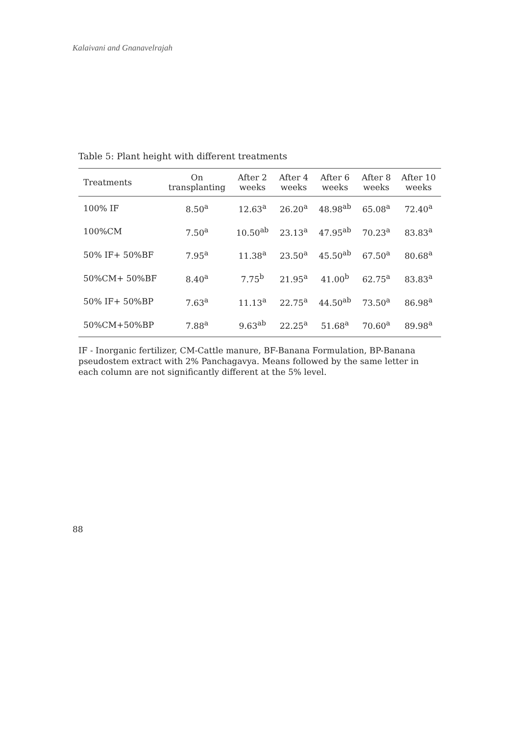Kalaivani and Gnanavelrajah
Table 5: Plant height with different treatments
| Treatments | On transplanting | After 2 weeks | After 4 weeks | After 6 weeks | After 8 weeks | After 10 weeks |
| --- | --- | --- | --- | --- | --- | --- |
| 100% IF | 8.50<sup>a</sup> | 12.63<sup>a</sup> | 26.20<sup>a</sup> | 48.98<sup>ab</sup> | 65.08<sup>a</sup> | 72.40<sup>a</sup> |
| 100%CM | 7.50<sup>a</sup> | 10.50<sup>ab</sup> | 23.13<sup>a</sup> | 47.95<sup>ab</sup> | 70.23<sup>a</sup> | 83.83<sup>a</sup> |
| 50% IF+ 50%BF | 7.95<sup>a</sup> | 11.38<sup>a</sup> | 23.50<sup>a</sup> | 45.50<sup>ab</sup> | 67.50<sup>a</sup> | 80.68<sup>a</sup> |
| 50%CM+ 50%BF | 8.40<sup>a</sup> | 7.75<sup>b</sup> | 21.95<sup>a</sup> | 41.00<sup>b</sup> | 62.75<sup>a</sup> | 83.83<sup>a</sup> |
| 50% IF+ 50%BP | 7.63<sup>a</sup> | 11.13<sup>a</sup> | 22.75<sup>a</sup> | 44.50<sup>ab</sup> | 73.50<sup>a</sup> | 86.98<sup>a</sup> |
| 50%CM+50%BP | 7.88<sup>a</sup> | 9.63<sup>ab</sup> | 22.25<sup>a</sup> | 51.68<sup>a</sup> | 70.60<sup>a</sup> | 89.98<sup>a</sup> |
IF - Inorganic fertilizer, CM-Cattle manure, BF-Banana Formulation, BP-Banana pseudostem extract with 2% Panchagavya. Means followed by the same letter in each column are not significantly different at the 5% level.
88